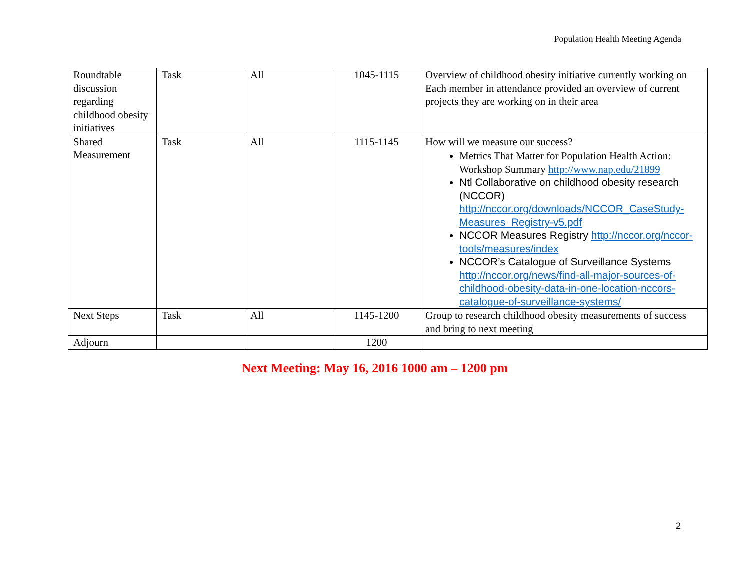Population Health Meeting Agenda
| Roundtable discussion regarding childhood obesity initiatives | Task | All | 1045-1115 | Overview of childhood obesity initiative currently working on Each member in attendance provided an overview of current projects they are working on in their area |
| Shared Measurement | Task | All | 1115-1145 | How will we measure our success? Metrics That Matter for Population Health Action: Workshop Summary http://www.nap.edu/21899 Ntl Collaborative on childhood obesity research (NCCOR) http://nccor.org/downloads/NCCOR_CaseStudy-Measures_Registry-v5.pdf NCCOR Measures Registry http://nccor.org/nccor-tools/measures/index NCCOR’s Catalogue of Surveillance Systems http://nccor.org/news/find-all-major-sources-of-childhood-obesity-data-in-one-location-nccors-catalogue-of-surveillance-systems/ |
| Next Steps | Task | All | 1145-1200 | Group to research childhood obesity measurements of success and bring to next meeting |
| Adjourn | | | 1200 | |
Next Meeting: May 16, 2016 1000 am – 1200 pm
2